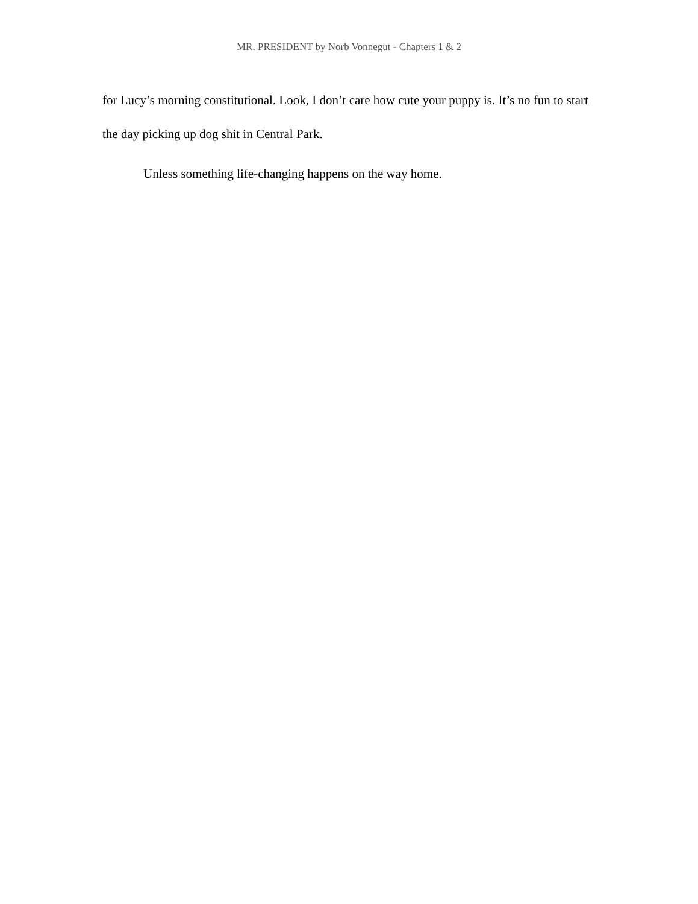MR. PRESIDENT by Norb Vonnegut - Chapters 1 & 2
for Lucy’s morning constitutional. Look, I don’t care how cute your puppy is. It’s no fun to start the day picking up dog shit in Central Park.
Unless something life-changing happens on the way home.